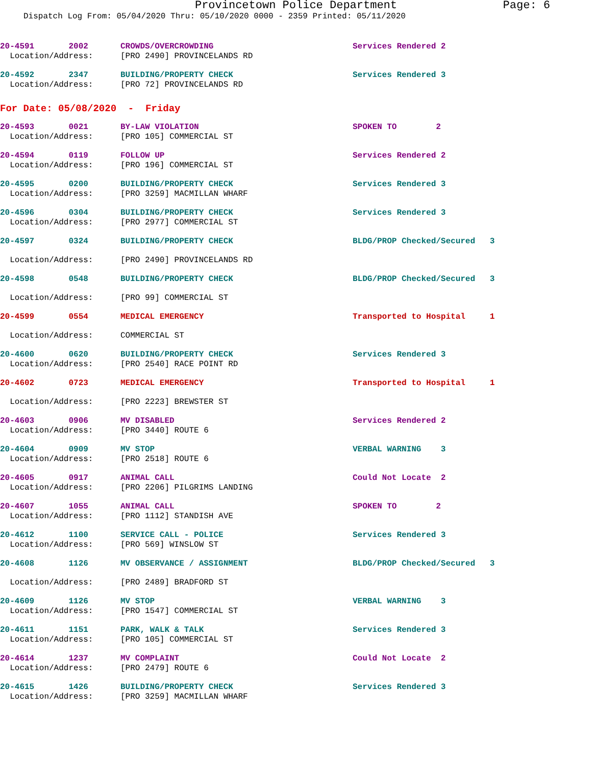Provincetown Police Department Page: 6
Dispatch Log From: 05/04/2020 Thru: 05/10/2020 0000 - 2359 Printed: 05/11/2020
| 20-4591 2002 | CROWDS/OVERCROWDING | Services Rendered 2 |
| Location/Address: | [PRO 2490] PROVINCELANDS RD | |
| 20-4592 2347 | BUILDING/PROPERTY CHECK | Services Rendered 3 |
| Location/Address: | [PRO 72] PROVINCELANDS RD | |
| For Date: 05/08/2020 - Friday | | |
| 20-4593 0021 | BY-LAW VIOLATION | SPOKEN TO 2 |
| Location/Address: | [PRO 105] COMMERCIAL ST | |
| 20-4594 0119 | FOLLOW UP | Services Rendered 2 |
| Location/Address: | [PRO 196] COMMERCIAL ST | |
| 20-4595 0200 | BUILDING/PROPERTY CHECK | Services Rendered 3 |
| Location/Address: | [PRO 3259] MACMILLAN WHARF | |
| 20-4596 0304 | BUILDING/PROPERTY CHECK | Services Rendered 3 |
| Location/Address: | [PRO 2977] COMMERCIAL ST | |
| 20-4597 0324 | BUILDING/PROPERTY CHECK | BLDG/PROP Checked/Secured 3 |
| Location/Address: | [PRO 2490] PROVINCELANDS RD | |
| 20-4598 0548 | BUILDING/PROPERTY CHECK | BLDG/PROP Checked/Secured 3 |
| Location/Address: | [PRO 99] COMMERCIAL ST | |
| 20-4599 0554 | MEDICAL EMERGENCY | Transported to Hospital 1 |
| Location/Address: | COMMERCIAL ST | |
| 20-4600 0620 | BUILDING/PROPERTY CHECK | Services Rendered 3 |
| Location/Address: | [PRO 2540] RACE POINT RD | |
| 20-4602 0723 | MEDICAL EMERGENCY | Transported to Hospital 1 |
| Location/Address: | [PRO 2223] BREWSTER ST | |
| 20-4603 0906 | MV DISABLED | Services Rendered 2 |
| Location/Address: | [PRO 3440] ROUTE 6 | |
| 20-4604 0909 | MV STOP | VERBAL WARNING 3 |
| Location/Address: | [PRO 2518] ROUTE 6 | |
| 20-4605 0917 | ANIMAL CALL | Could Not Locate 2 |
| Location/Address: | [PRO 2206] PILGRIMS LANDING | |
| 20-4607 1055 | ANIMAL CALL | SPOKEN TO 2 |
| Location/Address: | [PRO 1112] STANDISH AVE | |
| 20-4612 1100 | SERVICE CALL - POLICE | Services Rendered 3 |
| Location/Address: | [PRO 569] WINSLOW ST | |
| 20-4608 1126 | MV OBSERVANCE / ASSIGNMENT | BLDG/PROP Checked/Secured 3 |
| Location/Address: | [PRO 2489] BRADFORD ST | |
| 20-4609 1126 | MV STOP | VERBAL WARNING 3 |
| Location/Address: | [PRO 1547] COMMERCIAL ST | |
| 20-4611 1151 | PARK, WALK & TALK | Services Rendered 3 |
| Location/Address: | [PRO 105] COMMERCIAL ST | |
| 20-4614 1237 | MV COMPLAINT | Could Not Locate 2 |
| Location/Address: | [PRO 2479] ROUTE 6 | |
| 20-4615 1426 | BUILDING/PROPERTY CHECK | Services Rendered 3 |
| Location/Address: | [PRO 3259] MACMILLAN WHARF | |